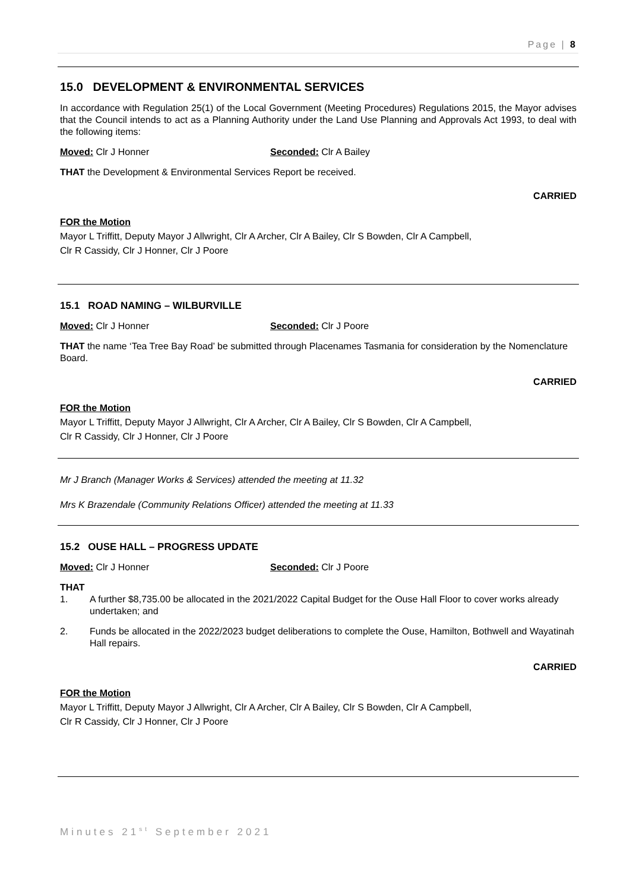Page | 8
15.0 DEVELOPMENT & ENVIRONMENTAL SERVICES
In accordance with Regulation 25(1) of the Local Government (Meeting Procedures) Regulations 2015, the Mayor advises that the Council intends to act as a Planning Authority under the Land Use Planning and Approvals Act 1993, to deal with the following items:
Moved: Clr J Honner Seconded: Clr A Bailey
THAT the Development & Environmental Services Report be received.
CARRIED
FOR the Motion
Mayor L Triffitt, Deputy Mayor J Allwright, Clr A Archer, Clr A Bailey, Clr S Bowden, Clr A Campbell,
Clr R Cassidy, Clr J Honner, Clr J Poore
15.1 ROAD NAMING – WILBURVILLE
Moved: Clr J Honner Seconded: Clr J Poore
THAT the name ‘Tea Tree Bay Road’ be submitted through Placenames Tasmania for consideration by the Nomenclature Board.
CARRIED
FOR the Motion
Mayor L Triffitt, Deputy Mayor J Allwright, Clr A Archer, Clr A Bailey, Clr S Bowden, Clr A Campbell,
Clr R Cassidy, Clr J Honner, Clr J Poore
Mr J Branch (Manager Works & Services) attended the meeting at 11.32
Mrs K Brazendale (Community Relations Officer) attended the meeting at 11.33
15.2 OUSE HALL – PROGRESS UPDATE
Moved: Clr J Honner Seconded: Clr J Poore
THAT
1. A further $8,735.00 be allocated in the 2021/2022 Capital Budget for the Ouse Hall Floor to cover works already undertaken; and
2. Funds be allocated in the 2022/2023 budget deliberations to complete the Ouse, Hamilton, Bothwell and Wayatinah Hall repairs.
CARRIED
FOR the Motion
Mayor L Triffitt, Deputy Mayor J Allwright, Clr A Archer, Clr A Bailey, Clr S Bowden, Clr A Campbell,
Clr R Cassidy, Clr J Honner, Clr J Poore
Minutes 21<sup>st</sup> September 2021